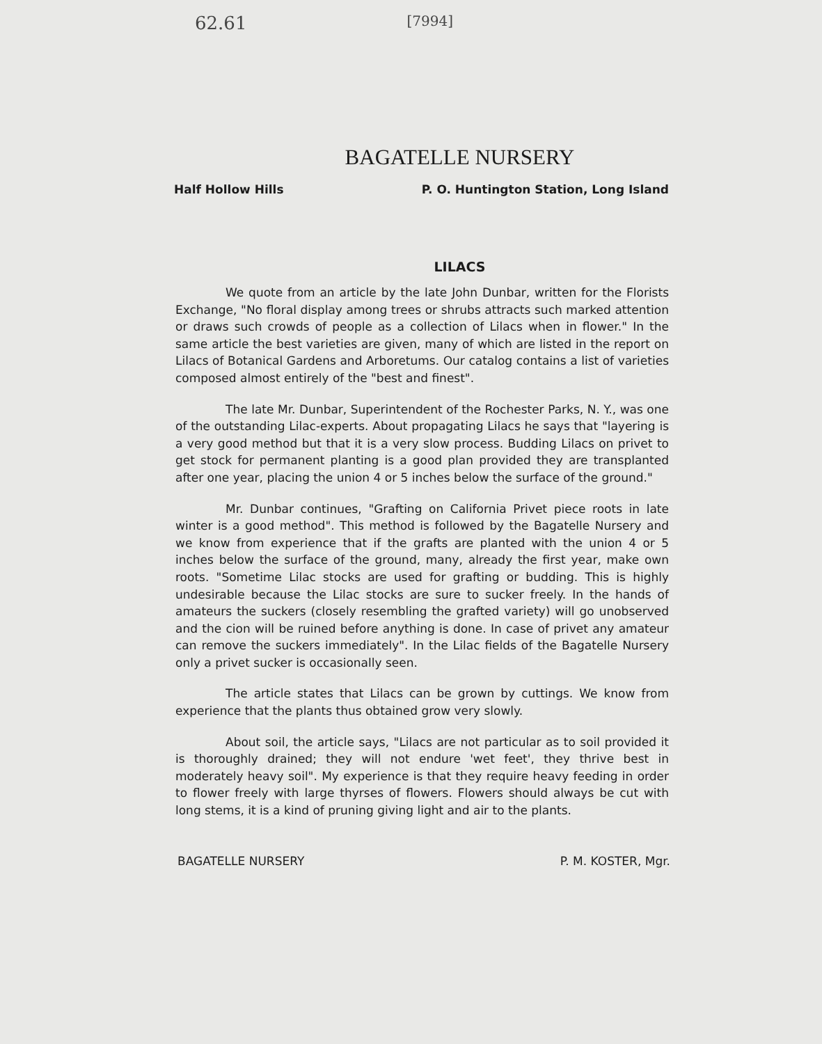62.61 [7994]
BAGATELLE NURSERY
Half Hollow Hills P. O. Huntington Station, Long Island
LILACS
We quote from an article by the late John Dunbar, written for the Florists Exchange, "No floral display among trees or shrubs attracts such marked attention or draws such crowds of people as a collection of Lilacs when in flower." In the same article the best varieties are given, many of which are listed in the report on Lilacs of Botanical Gardens and Arboretums. Our catalog contains a list of varieties composed almost entirely of the "best and finest".
The late Mr. Dunbar, Superintendent of the Rochester Parks, N. Y., was one of the outstanding Lilac-experts. About propagating Lilacs he says that "layering is a very good method but that it is a very slow process. Budding Lilacs on privet to get stock for permanent planting is a good plan provided they are transplanted after one year, placing the union 4 or 5 inches below the surface of the ground."
Mr. Dunbar continues, "Grafting on California Privet piece roots in late winter is a good method". This method is followed by the Bagatelle Nursery and we know from experience that if the grafts are planted with the union 4 or 5 inches below the surface of the ground, many, already the first year, make own roots. "Sometime Lilac stocks are used for grafting or budding. This is highly undesirable because the Lilac stocks are sure to sucker freely. In the hands of amateurs the suckers (closely resembling the grafted variety) will go unobserved and the cion will be ruined before anything is done. In case of privet any amateur can remove the suckers immediately". In the Lilac fields of the Bagatelle Nursery only a privet sucker is occasionally seen.
The article states that Lilacs can be grown by cuttings. We know from experience that the plants thus obtained grow very slowly.
About soil, the article says, "Lilacs are not particular as to soil provided it is thoroughly drained; they will not endure 'wet feet', they thrive best in moderately heavy soil". My experience is that they require heavy feeding in order to flower freely with large thyrses of flowers. Flowers should always be cut with long stems, it is a kind of pruning giving light and air to the plants.
BAGATELLE NURSERY P. M. KOSTER, Mgr.